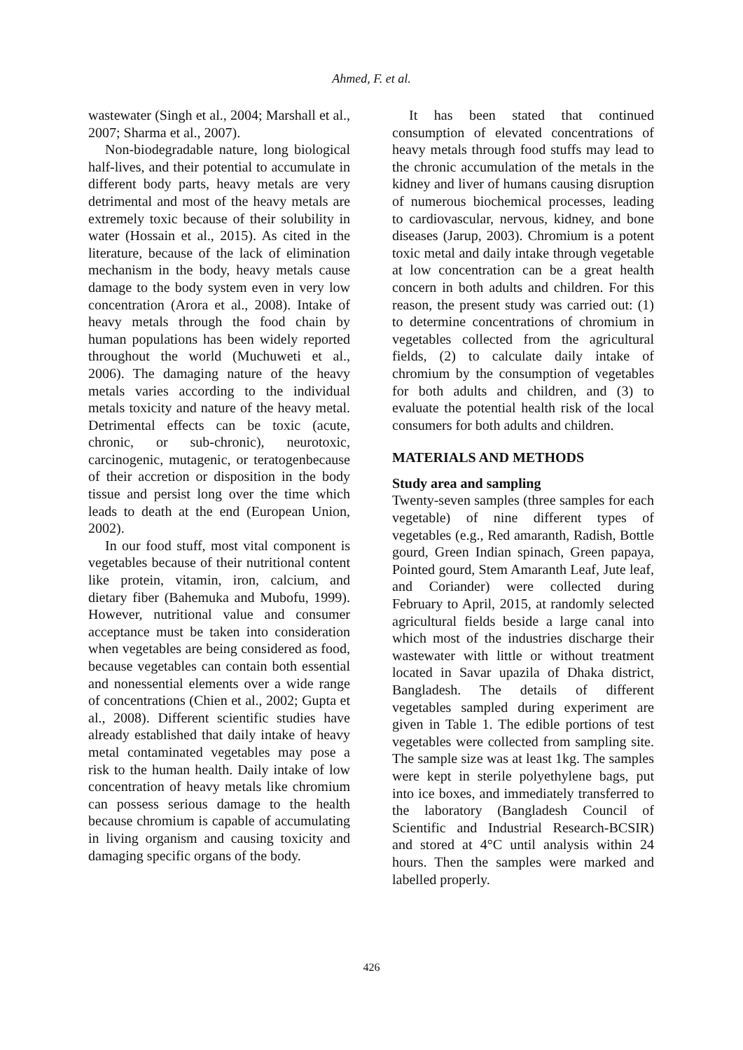Ahmed, F. et al.
wastewater (Singh et al., 2004; Marshall et al., 2007; Sharma et al., 2007).
Non-biodegradable nature, long biological half-lives, and their potential to accumulate in different body parts, heavy metals are very detrimental and most of the heavy metals are extremely toxic because of their solubility in water (Hossain et al., 2015). As cited in the literature, because of the lack of elimination mechanism in the body, heavy metals cause damage to the body system even in very low concentration (Arora et al., 2008). Intake of heavy metals through the food chain by human populations has been widely reported throughout the world (Muchuweti et al., 2006). The damaging nature of the heavy metals varies according to the individual metals toxicity and nature of the heavy metal. Detrimental effects can be toxic (acute, chronic, or sub-chronic), neurotoxic, carcinogenic, mutagenic, or teratogenbecause of their accretion or disposition in the body tissue and persist long over the time which leads to death at the end (European Union, 2002).
In our food stuff, most vital component is vegetables because of their nutritional content like protein, vitamin, iron, calcium, and dietary fiber (Bahemuka and Mubofu, 1999). However, nutritional value and consumer acceptance must be taken into consideration when vegetables are being considered as food, because vegetables can contain both essential and nonessential elements over a wide range of concentrations (Chien et al., 2002; Gupta et al., 2008). Different scientific studies have already established that daily intake of heavy metal contaminated vegetables may pose a risk to the human health. Daily intake of low concentration of heavy metals like chromium can possess serious damage to the health because chromium is capable of accumulating in living organism and causing toxicity and damaging specific organs of the body.
It has been stated that continued consumption of elevated concentrations of heavy metals through food stuffs may lead to the chronic accumulation of the metals in the kidney and liver of humans causing disruption of numerous biochemical processes, leading to cardiovascular, nervous, kidney, and bone diseases (Jarup, 2003). Chromium is a potent toxic metal and daily intake through vegetable at low concentration can be a great health concern in both adults and children. For this reason, the present study was carried out: (1) to determine concentrations of chromium in vegetables collected from the agricultural fields, (2) to calculate daily intake of chromium by the consumption of vegetables for both adults and children, and (3) to evaluate the potential health risk of the local consumers for both adults and children.
MATERIALS AND METHODS
Study area and sampling
Twenty-seven samples (three samples for each vegetable) of nine different types of vegetables (e.g., Red amaranth, Radish, Bottle gourd, Green Indian spinach, Green papaya, Pointed gourd, Stem Amaranth Leaf, Jute leaf, and Coriander) were collected during February to April, 2015, at randomly selected agricultural fields beside a large canal into which most of the industries discharge their wastewater with little or without treatment located in Savar upazila of Dhaka district, Bangladesh. The details of different vegetables sampled during experiment are given in Table 1. The edible portions of test vegetables were collected from sampling site. The sample size was at least 1kg. The samples were kept in sterile polyethylene bags, put into ice boxes, and immediately transferred to the laboratory (Bangladesh Council of Scientific and Industrial Research-BCSIR) and stored at 4°C until analysis within 24 hours. Then the samples were marked and labelled properly.
426